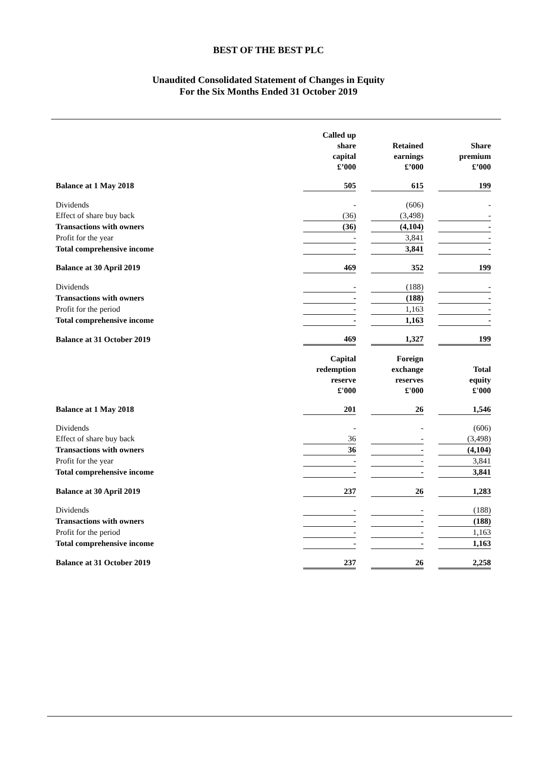BEST OF THE BEST PLC
Unaudited Consolidated Statement of Changes in Equity
For the Six Months Ended 31 October 2019
| | Called up share capital £’000 | | Retained earnings £’000 | | Share premium £’000 |
| Balance at 1 May 2018 | 505 | | 615 | | 199 |
| Dividends | - | | (606) | | - |
| Effect of share buy back | (36) | | (3,498) | | - |
| Transactions with owners | (36) | | (4,104) | | - |
| Profit for the year | - | | 3,841 | | - |
| Total comprehensive income | - | | 3,841 | | - |
| Balance at 30 April 2019 | 469 | | 352 | | 199 |
| Dividends | - | | (188) | | - |
| Transactions with owners | - | | (188) | | - |
| Profit for the period | - | | 1,163 | | - |
| Total comprehensive income | - | | 1,163 | | - |
| Balance at 31 October 2019 | 469 | | 1,327 | | 199 |
| | Capital redemption reserve £'000 | | Foreign exchange reserves £'000 | | Total equity £'000 |
| Balance at 1 May 2018 | 201 | | 26 | | 1,546 |
| Dividends | - | | - | | (606) |
| Effect of share buy back | 36 | | - | | (3,498) |
| Transactions with owners | 36 | | - | | (4,104) |
| Profit for the year | - | | - | | 3,841 |
| Total comprehensive income | - | | - | | 3,841 |
| Balance at 30 April 2019 | 237 | | 26 | | 1,283 |
| Dividends | - | | - | | (188) |
| Transactions with owners | - | | - | | (188) |
| Profit for the period | - | | - | | 1,163 |
| Total comprehensive income | - | | - | | 1,163 |
| Balance at 31 October 2019 | 237 | | 26 | | 2,258 |